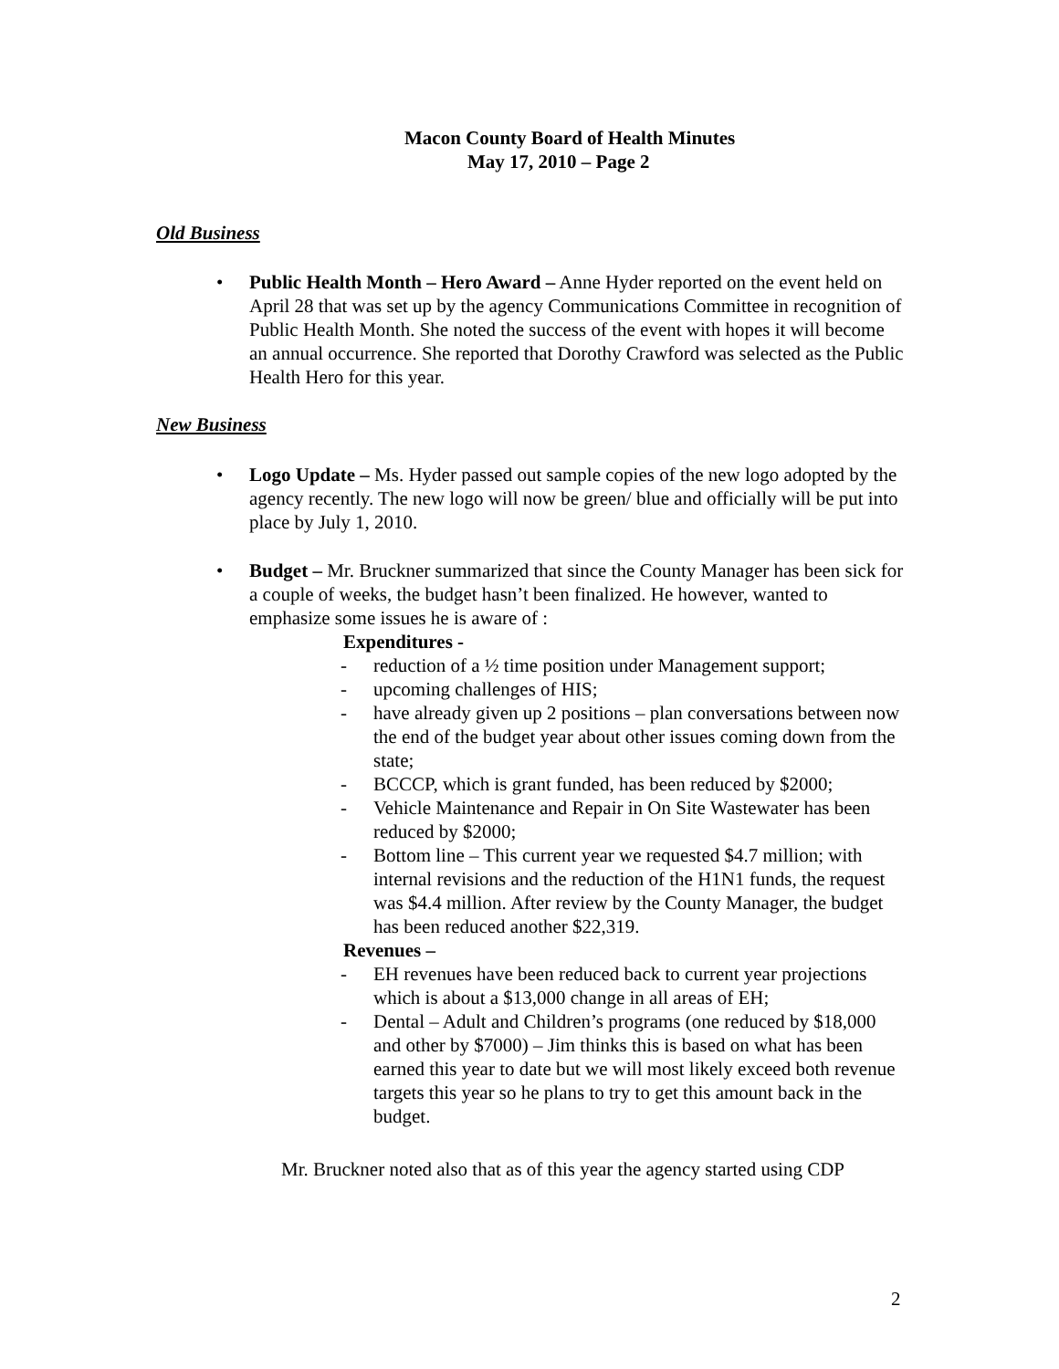Macon County Board of Health Minutes
May 17, 2010 – Page 2
Old Business
• Public Health Month – Hero Award – Anne Hyder reported on the event held on April 28 that was set up by the agency Communications Committee in recognition of Public Health Month. She noted the success of the event with hopes it will become an annual occurrence. She reported that Dorothy Crawford was selected as the Public Health Hero for this year.
New Business
• Logo Update – Ms. Hyder passed out sample copies of the new logo adopted by the agency recently. The new logo will now be green/ blue and officially will be put into place by July 1, 2010.
• Budget – Mr. Bruckner summarized that since the County Manager has been sick for a couple of weeks, the budget hasn’t been finalized. He however, wanted to emphasize some issues he is aware of :
Expenditures -
- reduction of a ½ time position under Management support;
- upcoming challenges of HIS;
- have already given up 2 positions – plan conversations between now the end of the budget year about other issues coming down from the state;
- BCCCP, which is grant funded, has been reduced by $2000;
- Vehicle Maintenance and Repair in On Site Wastewater has been reduced by $2000;
- Bottom line – This current year we requested $4.7 million; with internal revisions and the reduction of the H1N1 funds, the request was $4.4 million. After review by the County Manager, the budget has been reduced another $22,319.
Revenues –
- EH revenues have been reduced back to current year projections which is about a $13,000 change in all areas of EH;
- Dental – Adult and Children’s programs (one reduced by $18,000 and other by $7000) – Jim thinks this is based on what has been earned this year to date but we will most likely exceed both revenue targets this year so he plans to try to get this amount back in the budget.
Mr. Bruckner noted also that as of this year the agency started using CDP
2